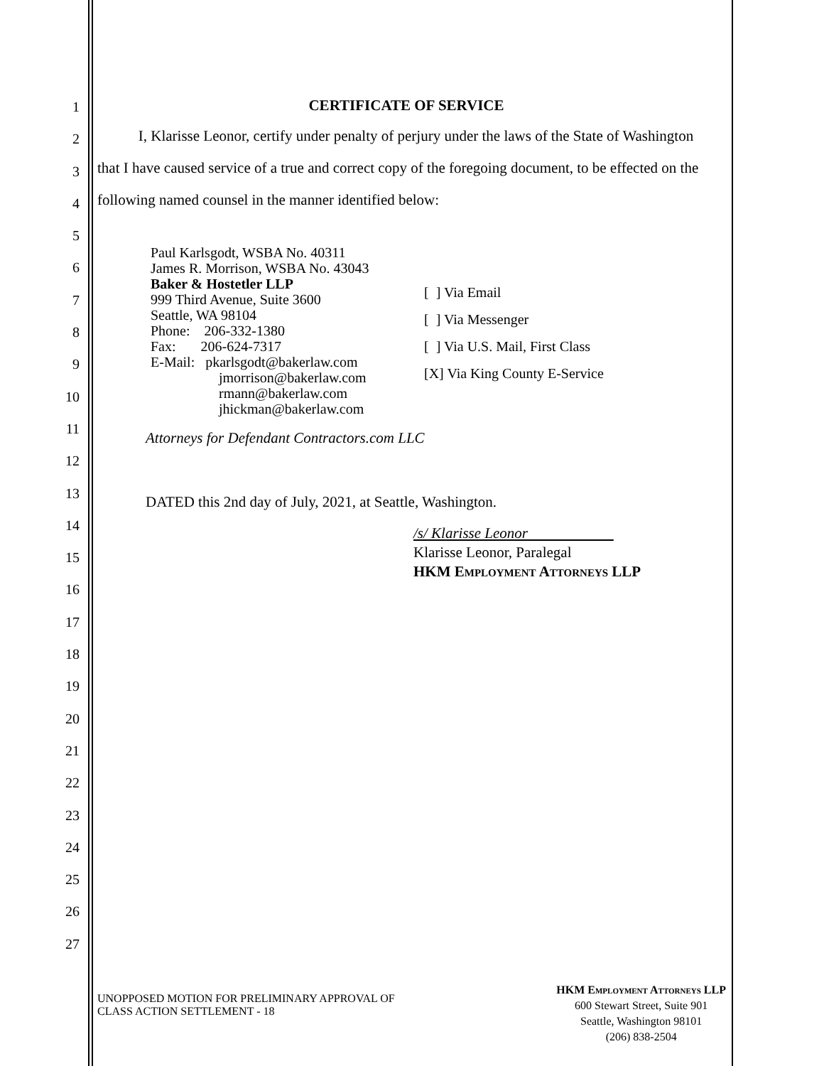1
2
3
4
5
6
7
8
9
10
11
12
13
14
15
16
17
18
19
20
21
22
23
24
25
26
27
CERTIFICATE OF SERVICE
I, Klarisse Leonor, certify under penalty of perjury under the laws of the State of Washington that I have caused service of a true and correct copy of the foregoing document, to be effected on the following named counsel in the manner identified below:
Paul Karlsgodt, WSBA No. 40311
James R. Morrison, WSBA No. 43043
Baker & Hostetler LLP
999 Third Avenue, Suite 3600
Seattle, WA 98104
Phone: 206-332-1380
Fax: 206-624-7317
E-Mail: pkarlsgodt@bakerlaw.com
jmorrison@bakerlaw.com
rmann@bakerlaw.com
jhickman@bakerlaw.com
[ ] Via Email
[ ] Via Messenger
[ ] Via U.S. Mail, First Class
[X] Via King County E-Service
Attorneys for Defendant Contractors.com LLC
DATED this 2nd day of July, 2021, at Seattle, Washington.
/s/ Klarisse Leonor
Klarisse Leonor, Paralegal
HKM Employment Attorneys LLP
UNOPPOSED MOTION FOR PRELIMINARY APPROVAL OF
CLASS ACTION SETTLEMENT - 18
HKM Employment Attorneys LLP
600 Stewart Street, Suite 901
Seattle, Washington 98101
(206) 838-2504